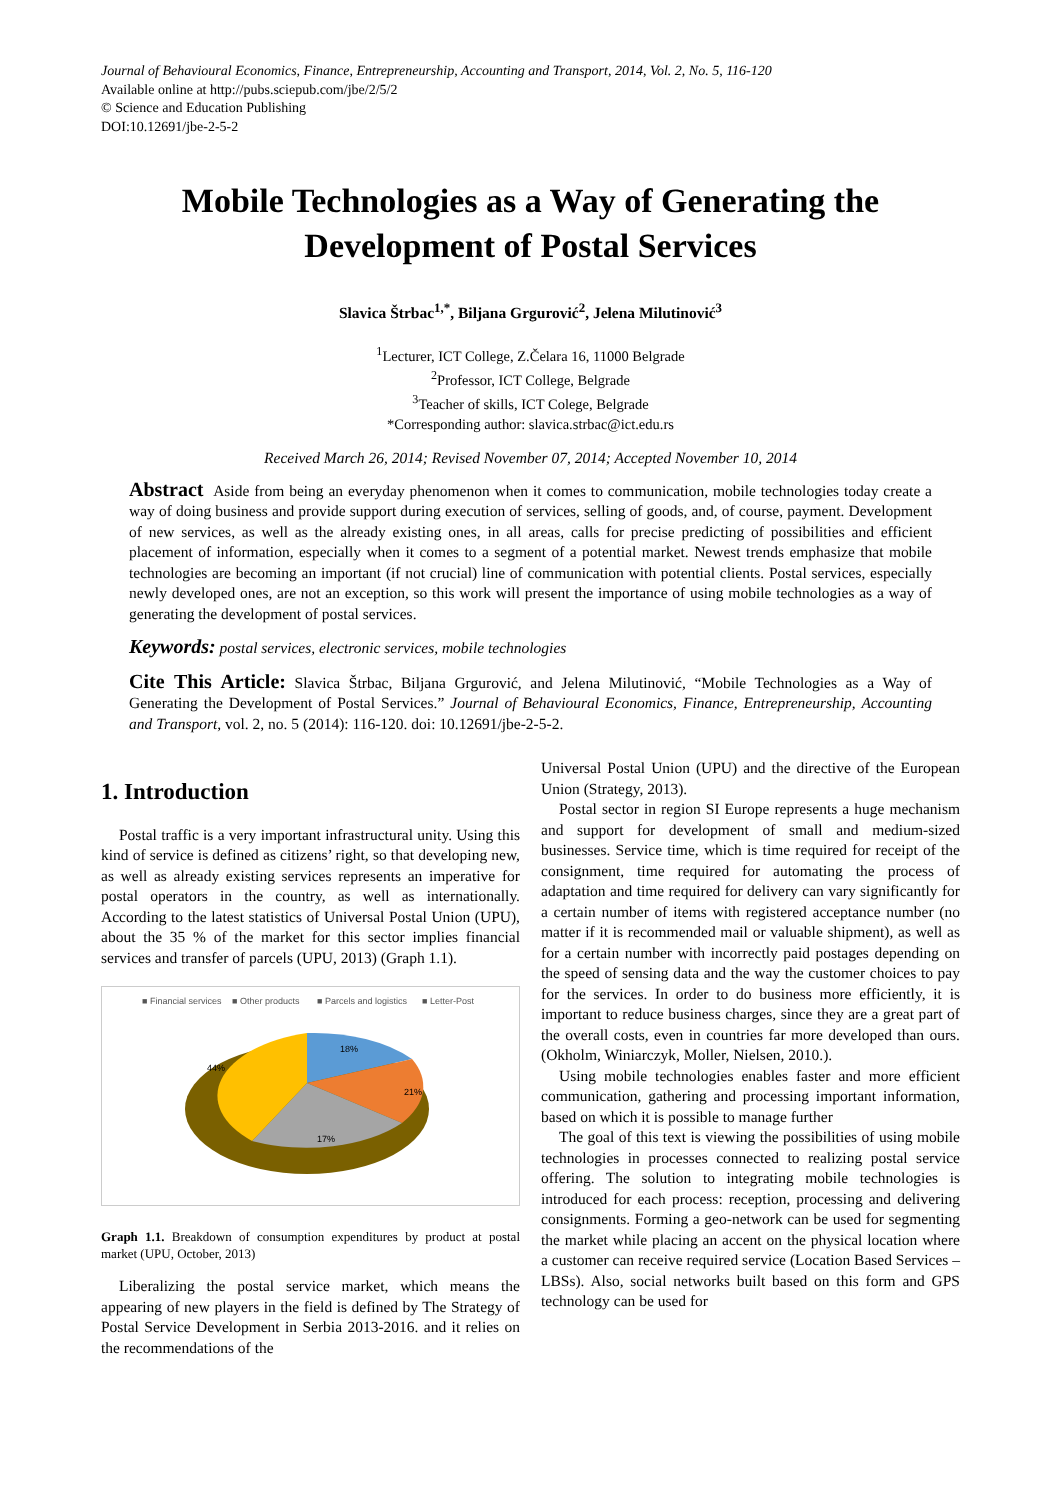Journal of Behavioural Economics, Finance, Entrepreneurship, Accounting and Transport, 2014, Vol. 2, No. 5, 116-120
Available online at http://pubs.sciepub.com/jbe/2/5/2
© Science and Education Publishing
DOI:10.12691/jbe-2-5-2
Mobile Technologies as a Way of Generating the Development of Postal Services
Slavica Štrbac<sup>1,*</sup>, Biljana Grgurović<sup>2</sup>, Jelena Milutinović<sup>3</sup>
<sup>1</sup> Lecturer, ICT College, Z.Čelara 16, 11000 Belgrade
<sup>2</sup> Professor, ICT College, Belgrade
<sup>3</sup> Teacher of skills, ICT Colege, Belgrade
*Corresponding author: slavica.strbac@ict.edu.rs
Received March 26, 2014; Revised November 07, 2014; Accepted November 10, 2014
Abstract Aside from being an everyday phenomenon when it comes to communication, mobile technologies today create a way of doing business and provide support during execution of services, selling of goods, and, of course, payment. Development of new services, as well as the already existing ones, in all areas, calls for precise predicting of possibilities and efficient placement of information, especially when it comes to a segment of a potential market. Newest trends emphasize that mobile technologies are becoming an important (if not crucial) line of communication with potential clients. Postal services, especially newly developed ones, are not an exception, so this work will present the importance of using mobile technologies as a way of generating the development of postal services.
Keywords: postal services, electronic services, mobile technologies
Cite This Article: Slavica Štrbac, Biljana Grgurović, and Jelena Milutinović, “Mobile Technologies as a Way of Generating the Development of Postal Services.” Journal of Behavioural Economics, Finance, Entrepreneurship, Accounting and Transport, vol. 2, no. 5 (2014): 116-120. doi: 10.12691/jbe-2-5-2.
1. Introduction
Postal traffic is a very important infrastructural unity. Using this kind of service is defined as citizens’ right, so that developing new, as well as already existing services represents an imperative for postal operators in the country, as well as internationally. According to the latest statistics of Universal Postal Union (UPU), about the 35 % of the market for this sector implies financial services and transfer of parcels (UPU, 2013) (Graph 1.1).
■ Financial services
■ Other products
■ Parcels and logistics
■ Letter-Post
18%
21%
17%
44%
Graph 1.1. Breakdown of consumption expenditures by product at postal market (UPU, October, 2013)
Liberalizing the postal service market, which means the appearing of new players in the field is defined by The Strategy of Postal Service Development in Serbia 2013-2016. and it relies on the recommendations of the
Universal Postal Union (UPU) and the directive of the European Union (Strategy, 2013).
Postal sector in region SI Europe represents a huge mechanism and support for development of small and medium-sized businesses. Service time, which is time required for receipt of the consignment, time required for automating the process of adaptation and time required for delivery can vary significantly for a certain number of items with registered acceptance number (no matter if it is recommended mail or valuable shipment), as well as for a certain number with incorrectly paid postages depending on the speed of sensing data and the way the customer choices to pay for the services. In order to do business more efficiently, it is important to reduce business charges, since they are a great part of the overall costs, even in countries far more developed than ours. (Okholm, Winiarczyk, Moller, Nielsen, 2010.).
Using mobile technologies enables faster and more efficient communication, gathering and processing important information, based on which it is possible to manage further
The goal of this text is viewing the possibilities of using mobile technologies in processes connected to realizing postal service offering. The solution to integrating mobile technologies is introduced for each process: reception, processing and delivering consignments. Forming a geo-network can be used for segmenting the market while placing an accent on the physical location where a customer can receive required service (Location Based Services – LBSs). Also, social networks built based on this form and GPS technology can be used for